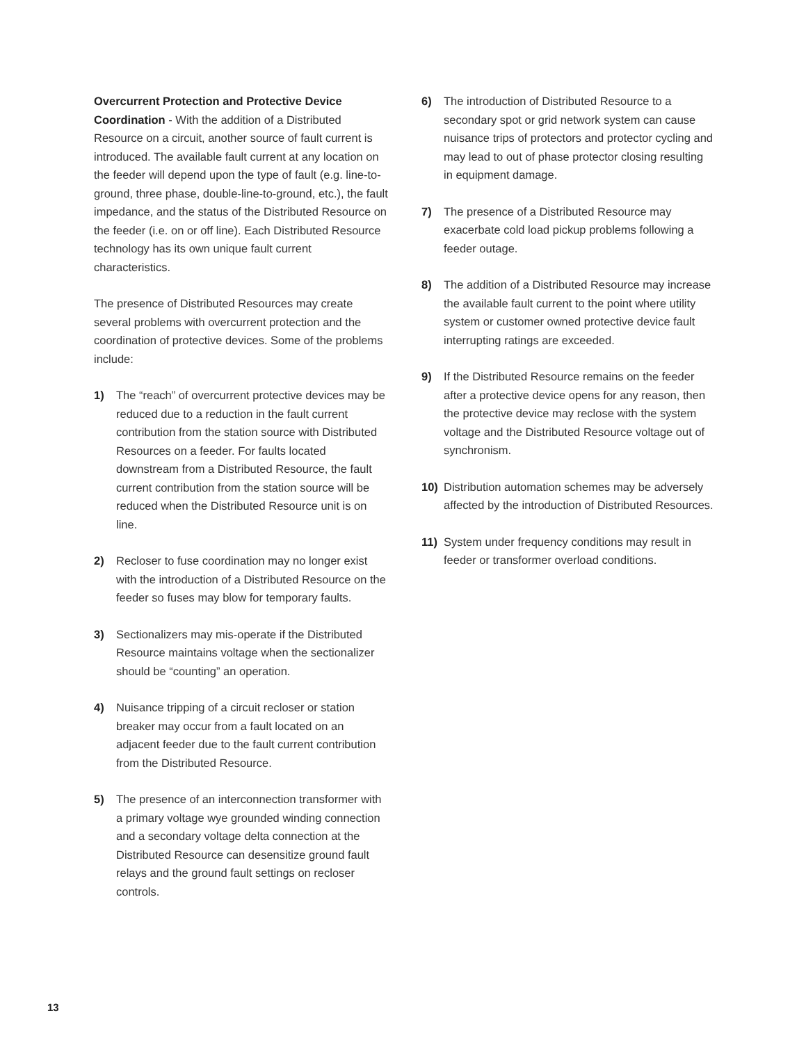Overcurrent Protection and Protective Device Coordination - With the addition of a Distributed Resource on a circuit, another source of fault current is introduced. The available fault current at any location on the feeder will depend upon the type of fault (e.g. line-to-ground, three phase, double-line-to-ground, etc.), the fault impedance, and the status of the Distributed Resource on the feeder (i.e. on or off line). Each Distributed Resource technology has its own unique fault current characteristics.
The presence of Distributed Resources may create several problems with overcurrent protection and the coordination of protective devices. Some of the problems include:
1) The “reach” of overcurrent protective devices may be reduced due to a reduction in the fault current contribution from the station source with Distributed Resources on a feeder. For faults located downstream from a Distributed Resource, the fault current contribution from the station source will be reduced when the Distributed Resource unit is on line.
2) Recloser to fuse coordination may no longer exist with the introduction of a Distributed Resource on the feeder so fuses may blow for temporary faults.
3) Sectionalizers may mis-operate if the Distributed Resource maintains voltage when the sectionalizer should be “counting” an operation.
4) Nuisance tripping of a circuit recloser or station breaker may occur from a fault located on an adjacent feeder due to the fault current contribution from the Distributed Resource.
5) The presence of an interconnection transformer with a primary voltage wye grounded winding connection and a secondary voltage delta connection at the Distributed Resource can desensitize ground fault relays and the ground fault settings on recloser controls.
6) The introduction of Distributed Resource to a secondary spot or grid network system can cause nuisance trips of protectors and protector cycling and may lead to out of phase protector closing resulting in equipment damage.
7) The presence of a Distributed Resource may exacerbate cold load pickup problems following a feeder outage.
8) The addition of a Distributed Resource may increase the available fault current to the point where utility system or customer owned protective device fault interrupting ratings are exceeded.
9) If the Distributed Resource remains on the feeder after a protective device opens for any reason, then the protective device may reclose with the system voltage and the Distributed Resource voltage out of synchronism.
10) Distribution automation schemes may be adversely affected by the introduction of Distributed Resources.
11) System under frequency conditions may result in feeder or transformer overload conditions.
13